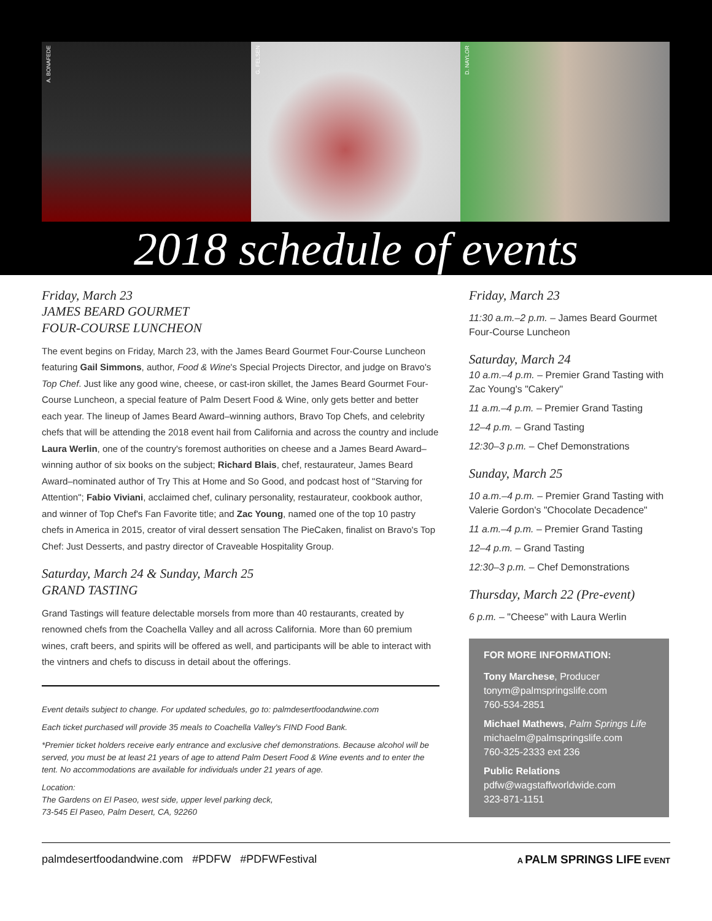A. BONAFEDE
G. FELSEN
D. NAYLOR
2018 schedule of events
Friday, March 23
JAMES BEARD GOURMET
FOUR-COURSE LUNCHEON
The event begins on Friday, March 23, with the James Beard Gourmet Four-Course Luncheon featuring Gail Simmons, author, Food & Wine's Special Projects Director, and judge on Bravo's Top Chef. Just like any good wine, cheese, or cast-iron skillet, the James Beard Gourmet Four-Course Luncheon, a special feature of Palm Desert Food & Wine, only gets better and better each year. The lineup of James Beard Award–winning authors, Bravo Top Chefs, and celebrity chefs that will be attending the 2018 event hail from California and across the country and include Laura Werlin, one of the country's foremost authorities on cheese and a James Beard Award–winning author of six books on the subject; Richard Blais, chef, restaurateur, James Beard Award–nominated author of Try This at Home and So Good, and podcast host of "Starving for Attention"; Fabio Viviani, acclaimed chef, culinary personality, restaurateur, cookbook author, and winner of Top Chef's Fan Favorite title; and Zac Young, named one of the top 10 pastry chefs in America in 2015, creator of viral dessert sensation The PieCaken, finalist on Bravo's Top Chef: Just Desserts, and pastry director of Craveable Hospitality Group.
Saturday, March 24 & Sunday, March 25
GRAND TASTING
Grand Tastings will feature delectable morsels from more than 40 restaurants, created by renowned chefs from the Coachella Valley and all across California. More than 60 premium wines, craft beers, and spirits will be offered as well, and participants will be able to interact with the vintners and chefs to discuss in detail about the offerings.
Event details subject to change. For updated schedules, go to: palmdesertfoodandwine.com
Each ticket purchased will provide 35 meals to Coachella Valley's FIND Food Bank.
*Premier ticket holders receive early entrance and exclusive chef demonstrations. Because alcohol will be served, you must be at least 21 years of age to attend Palm Desert Food & Wine events and to enter the tent. No accommodations are available for individuals under 21 years of age.
Location:
The Gardens on El Paseo, west side, upper level parking deck,
73-545 El Paseo, Palm Desert, CA, 92260
Friday, March 23
11:30 a.m.–2 p.m. – James Beard Gourmet Four-Course Luncheon
Saturday, March 24
10 a.m.–4 p.m. – Premier Grand Tasting with Zac Young's "Cakery"
11 a.m.–4 p.m. – Premier Grand Tasting
12–4 p.m. – Grand Tasting
12:30–3 p.m. – Chef Demonstrations
Sunday, March 25
10 a.m.–4 p.m. – Premier Grand Tasting with Valerie Gordon's "Chocolate Decadence"
11 a.m.–4 p.m. – Premier Grand Tasting
12–4 p.m. – Grand Tasting
12:30–3 p.m. – Chef Demonstrations
Thursday, March 22 (Pre-event)
6 p.m. – "Cheese" with Laura Werlin
FOR MORE INFORMATION:
Tony Marchese, Producer
tonym@palmspringslife.com
760-534-2851
Michael Mathews, Palm Springs Life
michaelm@palmspringslife.com
760-325-2333 ext 236
Public Relations
pdfw@wagstaffworldwide.com
323-871-1151
palmdesertfoodandwine.com #PDFW #PDFWFestival A PALM SPRINGS LIFE EVENT